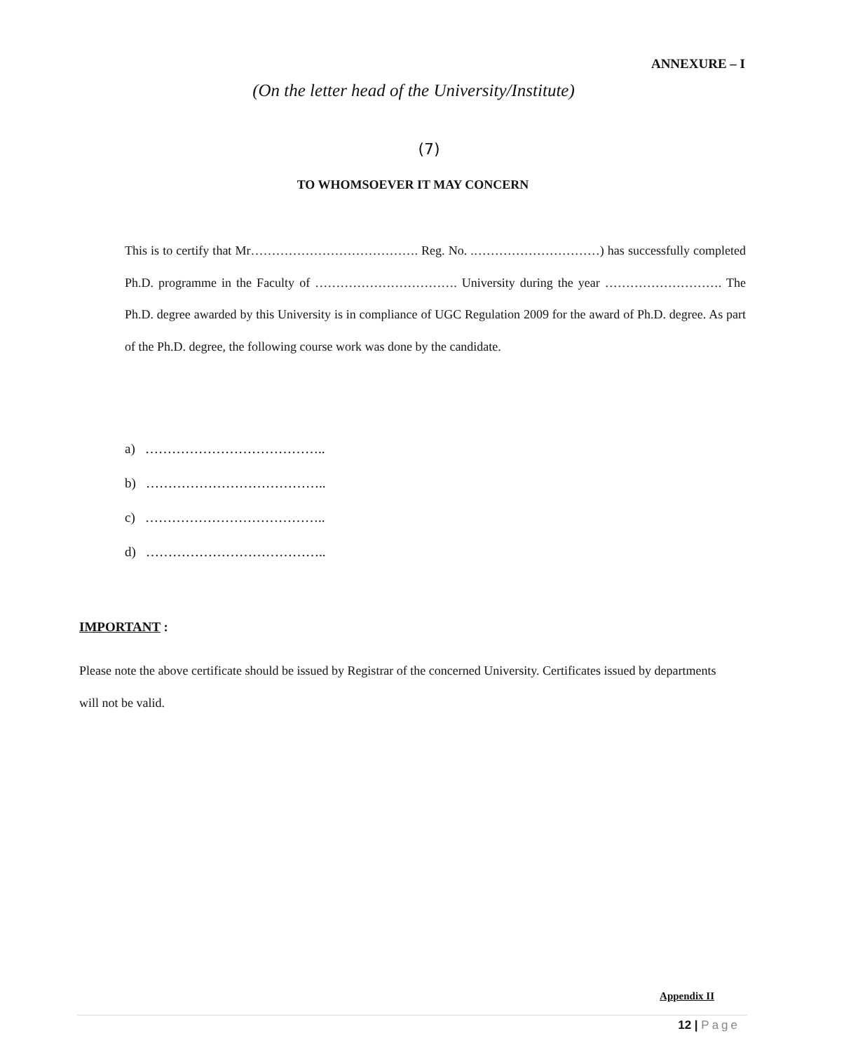ANNEXURE – I
(On the letter head of the University/Institute)
(7)
TO WHOMSOEVER IT MAY CONCERN
This is to certify that Mr…………………………………. Reg. No. .…………………………) has successfully completed Ph.D. programme in the Faculty of ……………………………. University during the year ………………………. The Ph.D. degree awarded by this University is in compliance of UGC Regulation 2009 for the award of Ph.D. degree. As part of the Ph.D. degree, the following course work was done by the candidate.
a) …………………………………..
b) …………………………………..
c) …………………………………..
d) …………………………………..
IMPORTANT :
Please note the above certificate should be issued by Registrar of the concerned University. Certificates issued by departments will not be valid.
Appendix II
12 | Page